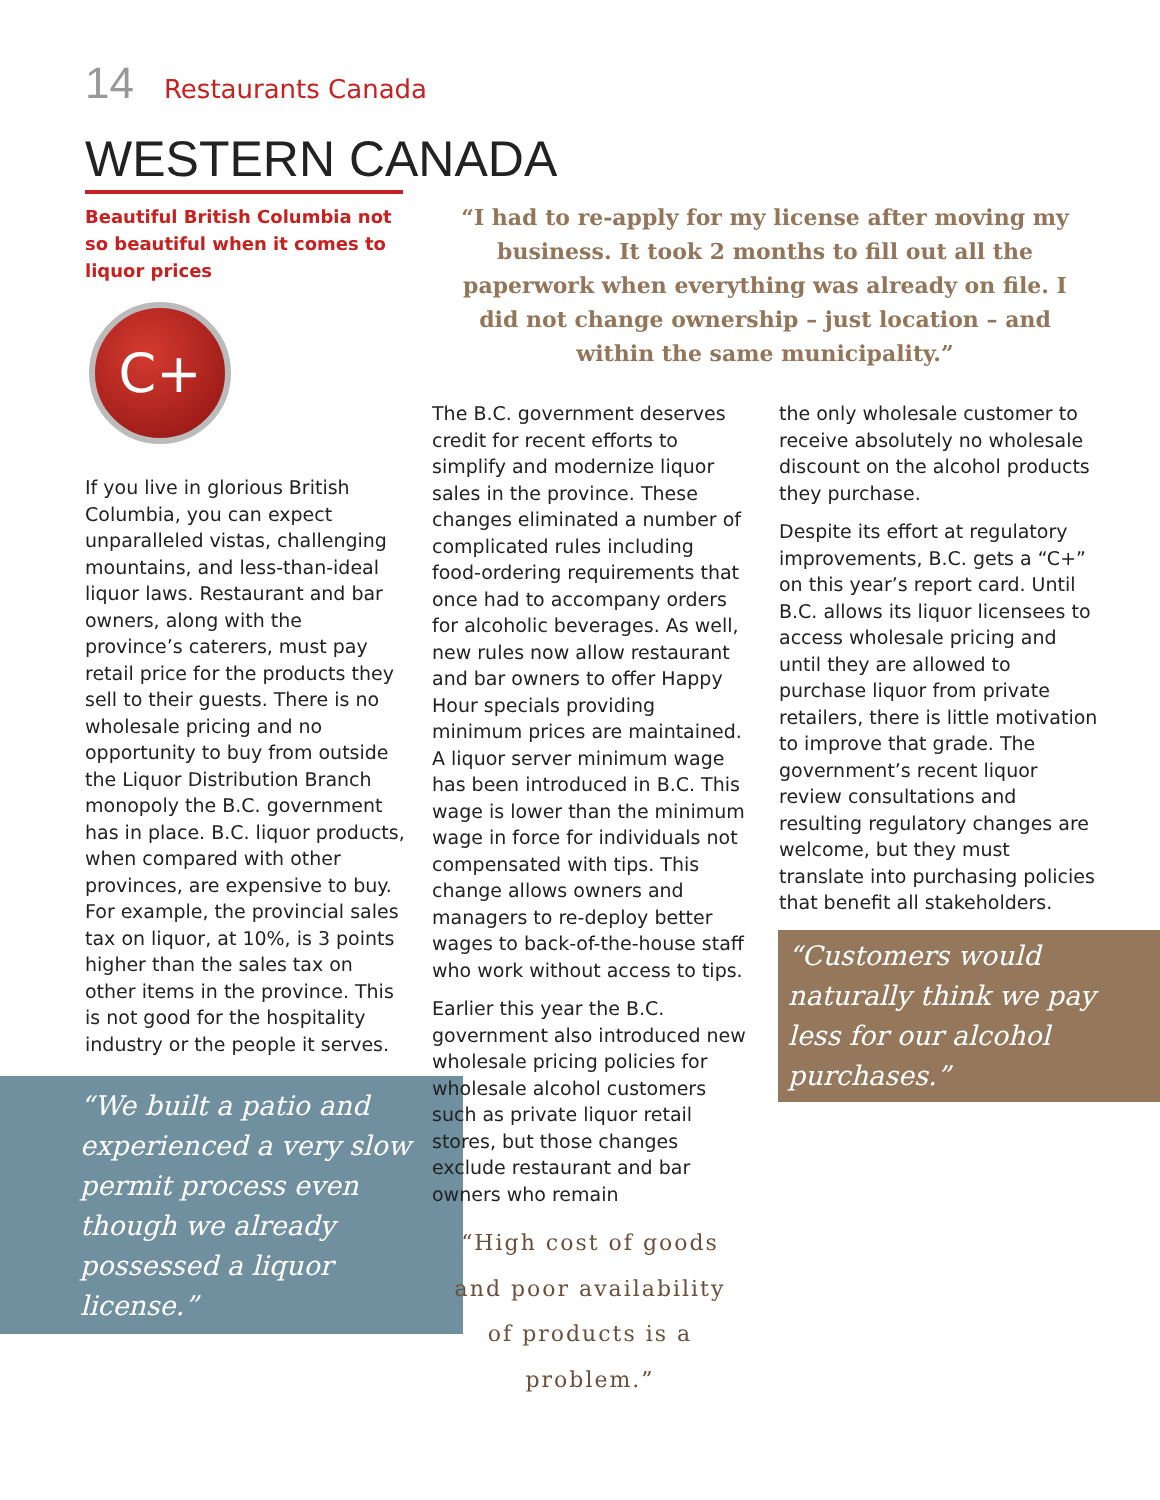14 Restaurants Canada
WESTERN CANADA
Beautiful British Columbia not so beautiful when it comes to liquor prices
C+
If you live in glorious British Columbia, you can expect unparalleled vistas, challenging mountains, and less-than-ideal liquor laws. Restaurant and bar owners, along with the province’s caterers, must pay retail price for the products they sell to their guests. There is no wholesale pricing and no opportunity to buy from outside the Liquor Distribution Branch monopoly the B.C. government has in place. B.C. liquor products, when compared with other provinces, are expensive to buy. For example, the provincial sales tax on liquor, at 10%, is 3 points higher than the sales tax on other items in the province. This is not good for the hospitality industry or the people it serves.
“We built a patio and experienced a very slow permit process even though we already possessed a liquor license.”
“I had to re-apply for my license after moving my business. It took 2 months to fill out all the paperwork when everything was already on file. I did not change ownership – just location – and within the same municipality.”
The B.C. government deserves credit for recent efforts to simplify and modernize liquor sales in the province. These changes eliminated a number of complicated rules including food-ordering requirements that once had to accompany orders for alcoholic beverages. As well, new rules now allow restaurant and bar owners to offer Happy Hour specials providing minimum prices are maintained. A liquor server minimum wage has been introduced in B.C. This wage is lower than the minimum wage in force for individuals not compensated with tips. This change allows owners and managers to re-deploy better wages to back-of-the-house staff who work without access to tips.
Earlier this year the B.C. government also introduced new wholesale pricing policies for wholesale alcohol customers such as private liquor retail stores, but those changes exclude restaurant and bar owners who remain
“High cost of goods and poor availability of products is a problem.”
the only wholesale customer to receive absolutely no wholesale discount on the alcohol products they purchase.
Despite its effort at regulatory improvements, B.C. gets a “C+” on this year’s report card. Until B.C. allows its liquor licensees to access wholesale pricing and until they are allowed to purchase liquor from private retailers, there is little motivation to improve that grade. The government’s recent liquor review consultations and resulting regulatory changes are welcome, but they must translate into purchasing policies that benefit all stakeholders.
“Customers would naturally think we pay less for our alcohol purchases.”